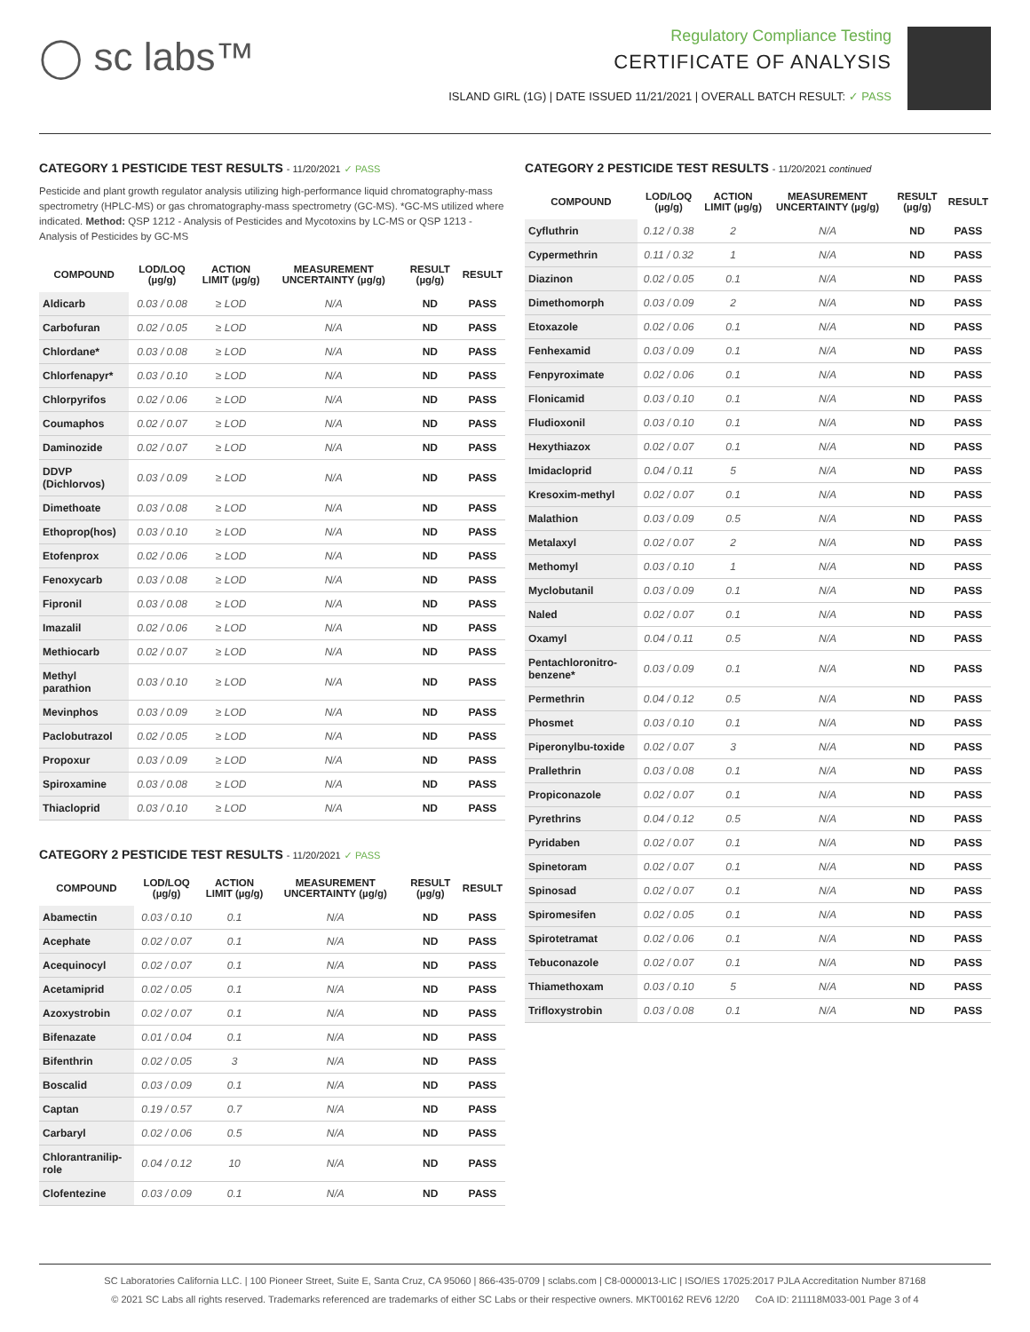◯ sc labs™
Regulatory Compliance Testing
CERTIFICATE OF ANALYSIS
ISLAND GIRL (1G) | DATE ISSUED 11/21/2021 | OVERALL BATCH RESULT: ✓ PASS
CATEGORY 1 PESTICIDE TEST RESULTS - 11/20/2021 ✓ PASS
Pesticide and plant growth regulator analysis utilizing high-performance liquid chromatography-mass spectrometry (HPLC-MS) or gas chromatography-mass spectrometry (GC-MS). *GC-MS utilized where indicated. Method: QSP 1212 - Analysis of Pesticides and Mycotoxins by LC-MS or QSP 1213 - Analysis of Pesticides by GC-MS
| COMPOUND | LOD/LOQ (µg/g) | ACTION LIMIT (µg/g) | MEASUREMENT UNCERTAINTY (µg/g) | RESULT (µg/g) | RESULT |
| --- | --- | --- | --- | --- | --- |
| Aldicarb | 0.03 / 0.08 | ≥ LOD | N/A | ND | PASS |
| Carbofuran | 0.02 / 0.05 | ≥ LOD | N/A | ND | PASS |
| Chlordane* | 0.03 / 0.08 | ≥ LOD | N/A | ND | PASS |
| Chlorfenapyr* | 0.03 / 0.10 | ≥ LOD | N/A | ND | PASS |
| Chlorpyrifos | 0.02 / 0.06 | ≥ LOD | N/A | ND | PASS |
| Coumaphos | 0.02 / 0.07 | ≥ LOD | N/A | ND | PASS |
| Daminozide | 0.02 / 0.07 | ≥ LOD | N/A | ND | PASS |
| DDVP (Dichlorvos) | 0.03 / 0.09 | ≥ LOD | N/A | ND | PASS |
| Dimethoate | 0.03 / 0.08 | ≥ LOD | N/A | ND | PASS |
| Ethoprop(hos) | 0.03 / 0.10 | ≥ LOD | N/A | ND | PASS |
| Etofenprox | 0.02 / 0.06 | ≥ LOD | N/A | ND | PASS |
| Fenoxycarb | 0.03 / 0.08 | ≥ LOD | N/A | ND | PASS |
| Fipronil | 0.03 / 0.08 | ≥ LOD | N/A | ND | PASS |
| Imazalil | 0.02 / 0.06 | ≥ LOD | N/A | ND | PASS |
| Methiocarb | 0.02 / 0.07 | ≥ LOD | N/A | ND | PASS |
| Methyl parathion | 0.03 / 0.10 | ≥ LOD | N/A | ND | PASS |
| Mevinphos | 0.03 / 0.09 | ≥ LOD | N/A | ND | PASS |
| Paclobutrazol | 0.02 / 0.05 | ≥ LOD | N/A | ND | PASS |
| Propoxur | 0.03 / 0.09 | ≥ LOD | N/A | ND | PASS |
| Spiroxamine | 0.03 / 0.08 | ≥ LOD | N/A | ND | PASS |
| Thiacloprid | 0.03 / 0.10 | ≥ LOD | N/A | ND | PASS |
CATEGORY 2 PESTICIDE TEST RESULTS - 11/20/2021 ✓ PASS
| COMPOUND | LOD/LOQ (µg/g) | ACTION LIMIT (µg/g) | MEASUREMENT UNCERTAINTY (µg/g) | RESULT (µg/g) | RESULT |
| --- | --- | --- | --- | --- | --- |
| Abamectin | 0.03 / 0.10 | 0.1 | N/A | ND | PASS |
| Acephate | 0.02 / 0.07 | 0.1 | N/A | ND | PASS |
| Acequinocyl | 0.02 / 0.07 | 0.1 | N/A | ND | PASS |
| Acetamiprid | 0.02 / 0.05 | 0.1 | N/A | ND | PASS |
| Azoxystrobin | 0.02 / 0.07 | 0.1 | N/A | ND | PASS |
| Bifenazate | 0.01 / 0.04 | 0.1 | N/A | ND | PASS |
| Bifenthrin | 0.02 / 0.05 | 3 | N/A | ND | PASS |
| Boscalid | 0.03 / 0.09 | 0.1 | N/A | ND | PASS |
| Captan | 0.19 / 0.57 | 0.7 | N/A | ND | PASS |
| Carbaryl | 0.02 / 0.06 | 0.5 | N/A | ND | PASS |
| Chlorantranilip-role | 0.04 / 0.12 | 10 | N/A | ND | PASS |
| Clofentezine | 0.03 / 0.09 | 0.1 | N/A | ND | PASS |
CATEGORY 2 PESTICIDE TEST RESULTS - 11/20/2021 continued
| COMPOUND | LOD/LOQ (µg/g) | ACTION LIMIT (µg/g) | MEASUREMENT UNCERTAINTY (µg/g) | RESULT (µg/g) | RESULT |
| --- | --- | --- | --- | --- | --- |
| Cyfluthrin | 0.12 / 0.38 | 2 | N/A | ND | PASS |
| Cypermethrin | 0.11 / 0.32 | 1 | N/A | ND | PASS |
| Diazinon | 0.02 / 0.05 | 0.1 | N/A | ND | PASS |
| Dimethomorph | 0.03 / 0.09 | 2 | N/A | ND | PASS |
| Etoxazole | 0.02 / 0.06 | 0.1 | N/A | ND | PASS |
| Fenhexamid | 0.03 / 0.09 | 0.1 | N/A | ND | PASS |
| Fenpyroximate | 0.02 / 0.06 | 0.1 | N/A | ND | PASS |
| Flonicamid | 0.03 / 0.10 | 0.1 | N/A | ND | PASS |
| Fludioxonil | 0.03 / 0.10 | 0.1 | N/A | ND | PASS |
| Hexythiazox | 0.02 / 0.07 | 0.1 | N/A | ND | PASS |
| Imidacloprid | 0.04 / 0.11 | 5 | N/A | ND | PASS |
| Kresoxim-methyl | 0.02 / 0.07 | 0.1 | N/A | ND | PASS |
| Malathion | 0.03 / 0.09 | 0.5 | N/A | ND | PASS |
| Metalaxyl | 0.02 / 0.07 | 2 | N/A | ND | PASS |
| Methomyl | 0.03 / 0.10 | 1 | N/A | ND | PASS |
| Myclobutanil | 0.03 / 0.09 | 0.1 | N/A | ND | PASS |
| Naled | 0.02 / 0.07 | 0.1 | N/A | ND | PASS |
| Oxamyl | 0.04 / 0.11 | 0.5 | N/A | ND | PASS |
| Pentachloronitro-benzene* | 0.03 / 0.09 | 0.1 | N/A | ND | PASS |
| Permethrin | 0.04 / 0.12 | 0.5 | N/A | ND | PASS |
| Phosmet | 0.03 / 0.10 | 0.1 | N/A | ND | PASS |
| Piperonylbu-toxide | 0.02 / 0.07 | 3 | N/A | ND | PASS |
| Prallethrin | 0.03 / 0.08 | 0.1 | N/A | ND | PASS |
| Propiconazole | 0.02 / 0.07 | 0.1 | N/A | ND | PASS |
| Pyrethrins | 0.04 / 0.12 | 0.5 | N/A | ND | PASS |
| Pyridaben | 0.02 / 0.07 | 0.1 | N/A | ND | PASS |
| Spinetoram | 0.02 / 0.07 | 0.1 | N/A | ND | PASS |
| Spinosad | 0.02 / 0.07 | 0.1 | N/A | ND | PASS |
| Spiromesifen | 0.02 / 0.05 | 0.1 | N/A | ND | PASS |
| Spirotetramat | 0.02 / 0.06 | 0.1 | N/A | ND | PASS |
| Tebuconazole | 0.02 / 0.07 | 0.1 | N/A | ND | PASS |
| Thiamethoxam | 0.03 / 0.10 | 5 | N/A | ND | PASS |
| Trifloxystrobin | 0.03 / 0.08 | 0.1 | N/A | ND | PASS |
SC Laboratories California LLC. | 100 Pioneer Street, Suite E, Santa Cruz, CA 95060 | 866-435-0709 | sclabs.com | C8-0000013-LIC | ISO/IES 17025:2017 PJLA Accreditation Number 87168
© 2021 SC Labs all rights reserved. Trademarks referenced are trademarks of either SC Labs or their respective owners. MKT00162 REV6 12/20 CoA ID: 211118M033-001 Page 3 of 4